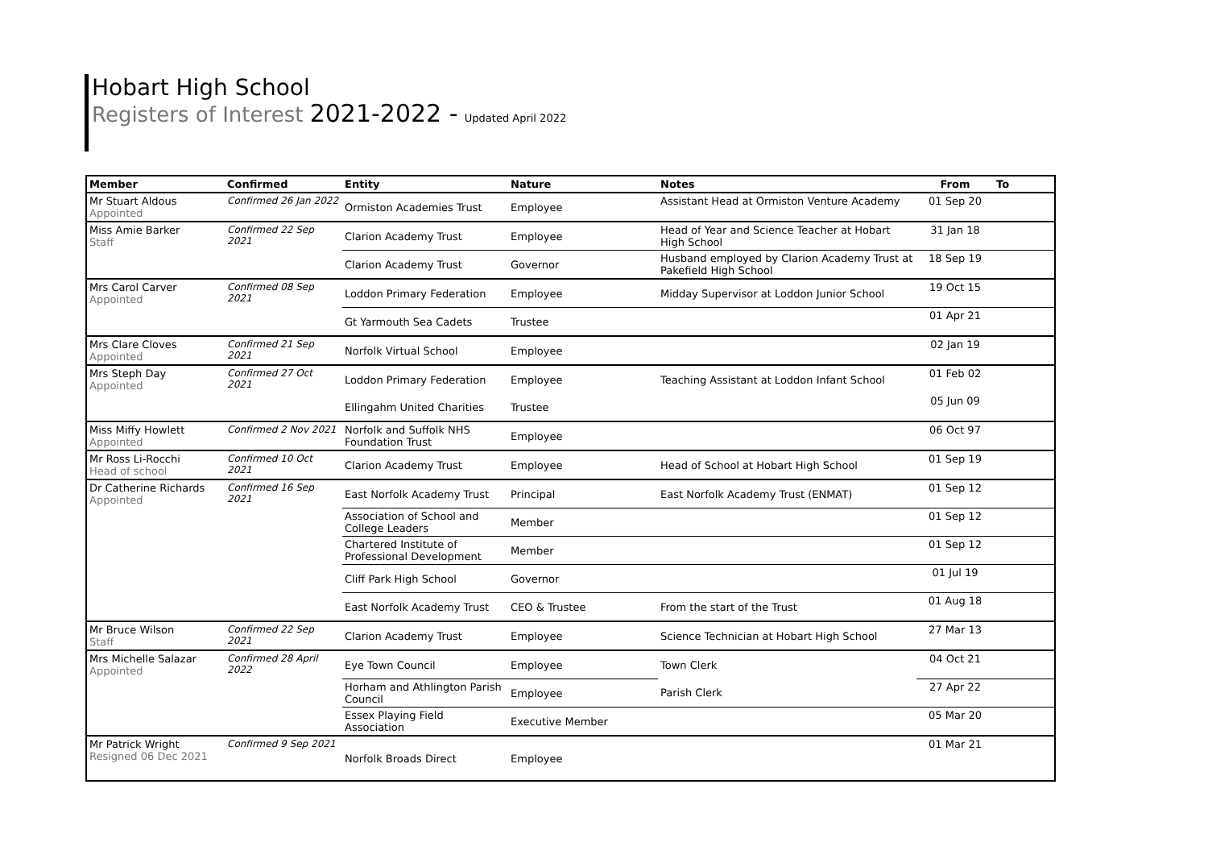Hobart High School
Registers of Interest 2021-2022 - Updated April 2022
| Member | Confirmed | Entity | Nature | Notes | From | To |
| --- | --- | --- | --- | --- | --- | --- |
| Mr Stuart Aldous Appointed | Confirmed 26 Jan 2022 | Ormiston Academies Trust | Employee | Assistant Head at Ormiston Venture Academy | 01 Sep 20 | |
| Miss Amie Barker Staff | Confirmed 22 Sep 2021 | Clarion Academy Trust | Employee | Head of Year and Science Teacher at Hobart High School | 31 Jan 18 | |
| | | Clarion Academy Trust | Governor | Husband employed by Clarion Academy Trust at Pakefield High School | 18 Sep 19 | |
| Mrs Carol Carver Appointed | Confirmed 08 Sep 2021 | Loddon Primary Federation | Employee | Midday Supervisor at Loddon Junior School | 19 Oct 15 | |
| | | Gt Yarmouth Sea Cadets | Trustee | | 01 Apr 21 | |
| Mrs Clare Cloves Appointed | Confirmed 21 Sep 2021 | Norfolk Virtual School | Employee | | 02 Jan 19 | |
| Mrs Steph Day Appointed | Confirmed 27 Oct 2021 | Loddon Primary Federation | Employee | Teaching Assistant at Loddon Infant School | 01 Feb 02 | |
| | | Ellingahm United Charities | Trustee | | 05 Jun 09 | |
| Miss Miffy Howlett Appointed | Confirmed 2 Nov 2021 | Norfolk and Suffolk NHS Foundation Trust | Employee | | 06 Oct 97 | |
| Mr Ross Li-Rocchi Head of school | Confirmed 10 Oct 2021 | Clarion Academy Trust | Employee | Head of School at Hobart High School | 01 Sep 19 | |
| Dr Catherine Richards Appointed | Confirmed 16 Sep 2021 | East Norfolk Academy Trust | Principal | East Norfolk Academy Trust (ENMAT) | 01 Sep 12 | |
| | | Association of School and College Leaders | Member | | 01 Sep 12 | |
| | | Chartered Institute of Professional Development | Member | | 01 Sep 12 | |
| | | Cliff Park High School | Governor | | 01 Jul 19 | |
| | | East Norfolk Academy Trust | CEO & Trustee | From the start of the Trust | 01 Aug 18 | |
| Mr Bruce Wilson Staff | Confirmed 22 Sep 2021 | Clarion Academy Trust | Employee | Science Technician at Hobart High School | 27 Mar 13 | |
| Mrs Michelle Salazar Appointed | Confirmed 28 April 2022 | Eye Town Council | Employee | Town Clerk | 04 Oct 21 | |
| | | Horham and Athlington Parish Council | Employee | Parish Clerk | 27 Apr 22 | |
| | | Essex Playing Field Association | Executive Member | | 05 Mar 20 | |
| Mr Patrick Wright Resigned 06 Dec 2021 | Confirmed 9 Sep 2021 | Norfolk Broads Direct | Employee | | 01 Mar 21 | |